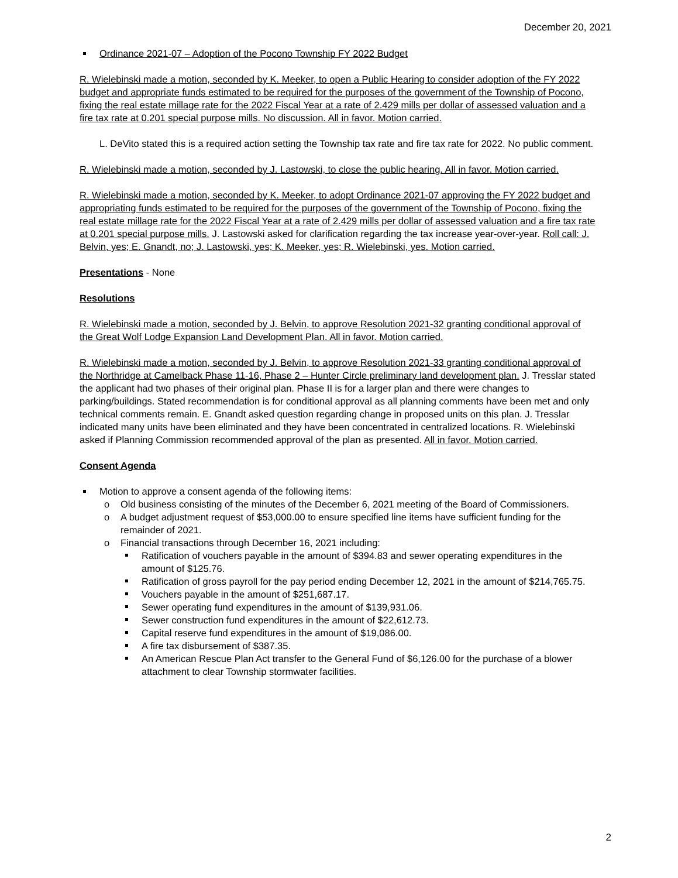December 20, 2021
Ordinance 2021-07 – Adoption of the Pocono Township FY 2022 Budget
R. Wielebinski made a motion, seconded by K. Meeker, to open a Public Hearing to consider adoption of the FY 2022 budget and appropriate funds estimated to be required for the purposes of the government of the Township of Pocono, fixing the real estate millage rate for the 2022 Fiscal Year at a rate of 2.429 mills per dollar of assessed valuation and a fire tax rate at 0.201 special purpose mills. No discussion. All in favor. Motion carried.
L. DeVito stated this is a required action setting the Township tax rate and fire tax rate for 2022. No public comment.
R. Wielebinski made a motion, seconded by J. Lastowski, to close the public hearing. All in favor. Motion carried.
R. Wielebinski made a motion, seconded by K. Meeker, to adopt Ordinance 2021-07 approving the FY 2022 budget and appropriating funds estimated to be required for the purposes of the government of the Township of Pocono, fixing the real estate millage rate for the 2022 Fiscal Year at a rate of 2.429 mills per dollar of assessed valuation and a fire tax rate at 0.201 special purpose mills. J. Lastowski asked for clarification regarding the tax increase year-over-year. Roll call: J. Belvin, yes; E. Gnandt, no; J. Lastowski, yes; K. Meeker, yes; R. Wielebinski, yes. Motion carried.
Presentations - None
Resolutions
R. Wielebinski made a motion, seconded by J. Belvin, to approve Resolution 2021-32 granting conditional approval of the Great Wolf Lodge Expansion Land Development Plan. All in favor. Motion carried.
R. Wielebinski made a motion, seconded by J. Belvin, to approve Resolution 2021-33 granting conditional approval of the Northridge at Camelback Phase 11-16, Phase 2 – Hunter Circle preliminary land development plan. J. Tresslar stated the applicant had two phases of their original plan. Phase II is for a larger plan and there were changes to parking/buildings. Stated recommendation is for conditional approval as all planning comments have been met and only technical comments remain. E. Gnandt asked question regarding change in proposed units on this plan. J. Tresslar indicated many units have been eliminated and they have been concentrated in centralized locations. R. Wielebinski asked if Planning Commission recommended approval of the plan as presented. All in favor. Motion carried.
Consent Agenda
Motion to approve a consent agenda of the following items:
Old business consisting of the minutes of the December 6, 2021 meeting of the Board of Commissioners.
A budget adjustment request of $53,000.00 to ensure specified line items have sufficient funding for the remainder of 2021.
Financial transactions through December 16, 2021 including:
Ratification of vouchers payable in the amount of $394.83 and sewer operating expenditures in the amount of $125.76.
Ratification of gross payroll for the pay period ending December 12, 2021 in the amount of $214,765.75.
Vouchers payable in the amount of $251,687.17.
Sewer operating fund expenditures in the amount of $139,931.06.
Sewer construction fund expenditures in the amount of $22,612.73.
Capital reserve fund expenditures in the amount of $19,086.00.
A fire tax disbursement of $387.35.
An American Rescue Plan Act transfer to the General Fund of $6,126.00 for the purchase of a blower attachment to clear Township stormwater facilities.
2